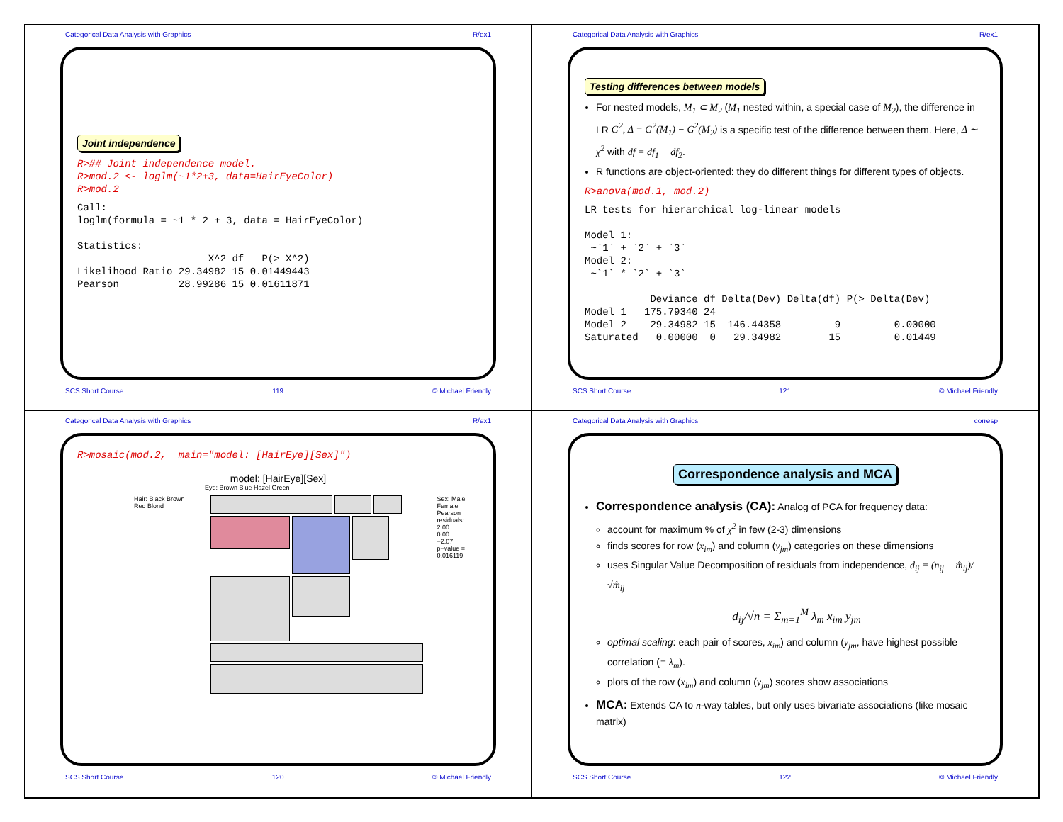Categorical Data Analysis with Graphics R/ex1
Joint independence
R>## Joint independence model.
R>mod.2 <- loglm(~1*2+3, data=HairEyeColor)
R>mod.2
Call:
loglm(formula = ~1 * 2 + 3, data = HairEyeColor)

Statistics:
                      X^2 df   P(> X^2)
Likelihood Ratio 29.34982 15 0.01449443
Pearson          28.99286 15 0.01611871
SCS Short Course 119 © Michael Friendly
Categorical Data Analysis with Graphics R/ex1
Testing differences between models
For nested models, M<sub>1</sub> ⊂ M<sub>2</sub> (M<sub>1</sub> nested within, a special case of M<sub>2</sub>), the difference in LR G<sup>2</sup>, Δ = G<sup>2</sup>(M<sub>1</sub>) − G<sup>2</sup>(M<sub>2</sub>) is a specific test of the difference between them. Here, Δ ∼ χ<sup>2</sup> with df = df<sub>1</sub> − df<sub>2</sub>.
R functions are object-oriented: they do different things for different types of objects.
R>anova(mod.1, mod.2)
LR tests for hierarchical log-linear models

Model 1:
 ~`1` + `2` + `3`
Model 2:
 ~`1` * `2` + `3`

           Deviance df Delta(Dev) Delta(df) P(> Delta(Dev)
Model 1   175.79340 24
Model 2    29.34982 15  146.44358         9         0.00000
Saturated   0.00000  0   29.34982        15         0.01449
SCS Short Course 121 © Michael Friendly
Categorical Data Analysis with Graphics R/ex1
R>mosaic(mod.2,  main="model: [HairEye][Sex]")
model: [HairEye][Sex]
Eye: Brown Blue Hazel Green
Hair: Black Brown Red Blond Sex: Male Female
Pearson residuals:
2.00
0.00
−2.07
p−value = 0.016119
SCS Short Course 120 © Michael Friendly
Categorical Data Analysis with Graphics corresp
Correspondence analysis and MCA
Correspondence analysis (CA): Analog of PCA for frequency data:
account for maximum % of χ<sup>2</sup> in few (2-3) dimensions
finds scores for row (x<sub>im</sub>) and column (y<sub>jm</sub>) categories on these dimensions
uses Singular Value Decomposition of residuals from independence, d<sub>ij</sub> = (n<sub>ij</sub> − m̂<sub>ij</sub>)/√m̂<sub>ij</sub>
d<sub>ij</sub>/√n = Σ<sub>m=1</sub><sup>M</sup> λ<sub>m</sub> x<sub>im</sub> y<sub>jm</sub>
optimal scaling: each pair of scores, x<sub>im</sub>) and column (y<sub>jm</sub>, have highest possible correlation (= λ<sub>m</sub>).
plots of the row (x<sub>im</sub>) and column (y<sub>jm</sub>) scores show associations
MCA: Extends CA to n-way tables, but only uses bivariate associations (like mosaic matrix)
SCS Short Course 122 © Michael Friendly